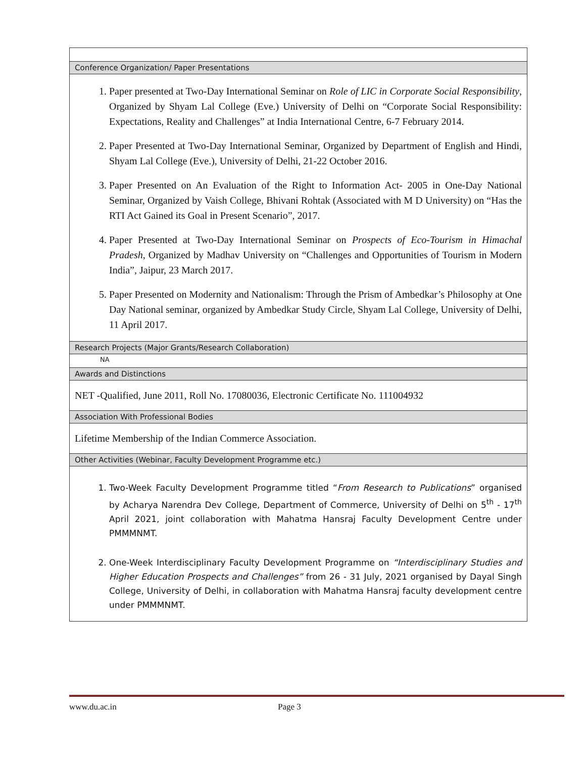| Conference Organization/ Paper Presentations |
| 1. Paper presented at Two-Day International Seminar on Role of LIC in Corporate Social Responsibility , Organized by Shyam Lal College (Eve.) University of Delhi on “Corporate Social Responsibility: Expectations, Reality and Challenges” at India International Centre, 6-7 February 2014. 2. Paper Presented at Two-Day International Seminar, Organized by Department of English and Hindi, Shyam Lal College (Eve.), University of Delhi, 21-22 October 2016. 3. Paper Presented on An Evaluation of the Right to Information Act- 2005 in One-Day National Seminar, Organized by Vaish College, Bhivani Rohtak (Associated with M D University) on “Has the RTI Act Gained its Goal in Present Scenario”, 2017. 4. Paper Presented at Two-Day International Seminar on Prospects of Eco-Tourism in Himachal Pradesh , Organized by Madhav University on “Challenges and Opportunities of Tourism in Modern India”, Jaipur, 23 March 2017. 5. Paper Presented on Modernity and Nationalism: Through the Prism of Ambedkar’s Philosophy at One Day National seminar, organized by Ambedkar Study Circle, Shyam Lal College, University of Delhi, 11 April 2017. |
| Research Projects (Major Grants/Research Collaboration) |
| NA |
| Awards and Distinctions |
| NET -Qualified, June 2011, Roll No. 17080036, Electronic Certificate No. 111004932 |
| Association With Professional Bodies |
| Lifetime Membership of the Indian Commerce Association. |
| Other Activities (Webinar, Faculty Development Programme etc.) |
| 1. Two-Week Faculty Development Programme titled “ From Research to Publications ” organised by Acharya Narendra Dev College, Department of Commerce, University of Delhi on 5<sup>th</sup> - 17<sup>th</sup> April 2021, joint collaboration with Mahatma Hansraj Faculty Development Centre under PMMMNMT. 2. One-Week Interdisciplinary Faculty Development Programme on “Interdisciplinary Studies and Higher Education Prospects and Challenges” from 26 - 31 July, 2021 organised by Dayal Singh College, University of Delhi, in collaboration with Mahatma Hansraj faculty development centre under PMMMNMT. |
www.du.ac.in Page 3